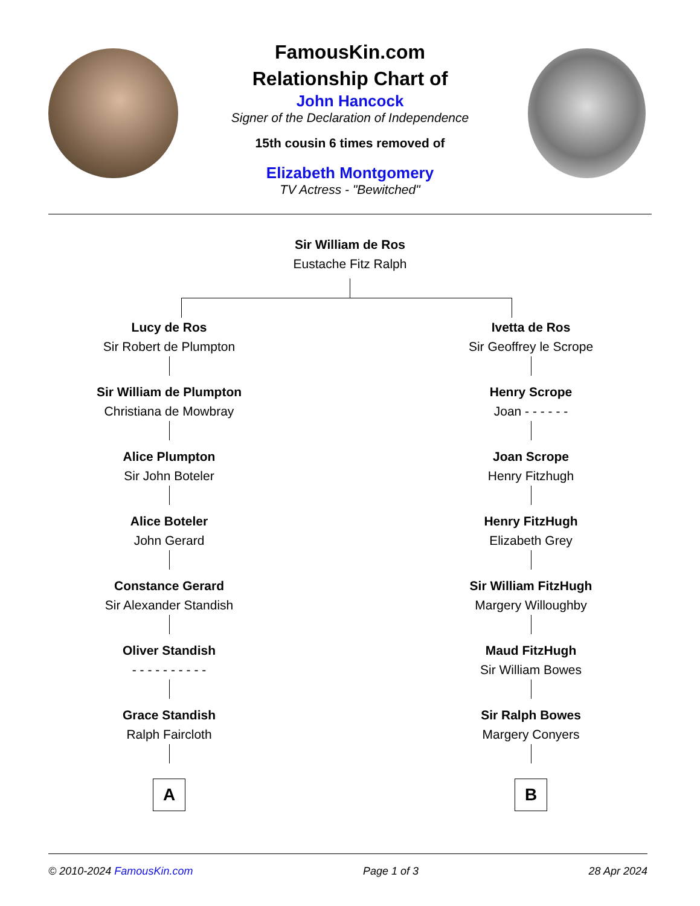FamousKin.com
Relationship Chart of
John Hancock
Signer of the Declaration of Independence
15th cousin 6 times removed of
Elizabeth Montgomery
TV Actress - "Bewitched"
Sir William de Ros
Eustache Fitz Ralph
Lucy de Ros
Sir Robert de Plumpton
Sir William de Plumpton
Christiana de Mowbray
Alice Plumpton
Sir John Boteler
Alice Boteler
John Gerard
Constance Gerard
Sir Alexander Standish
Oliver Standish
- - - - - - - - - -
Grace Standish
Ralph Faircloth
A
Ivetta de Ros
Sir Geoffrey le Scrope
Henry Scrope
Joan - - - - - -
Joan Scrope
Henry Fitzhugh
Henry FitzHugh
Elizabeth Grey
Sir William FitzHugh
Margery Willoughby
Maud FitzHugh
Sir William Bowes
Sir Ralph Bowes
Margery Conyers
B
© 2010-2024 FamousKin.com Page 1 of 3 28 Apr 2024